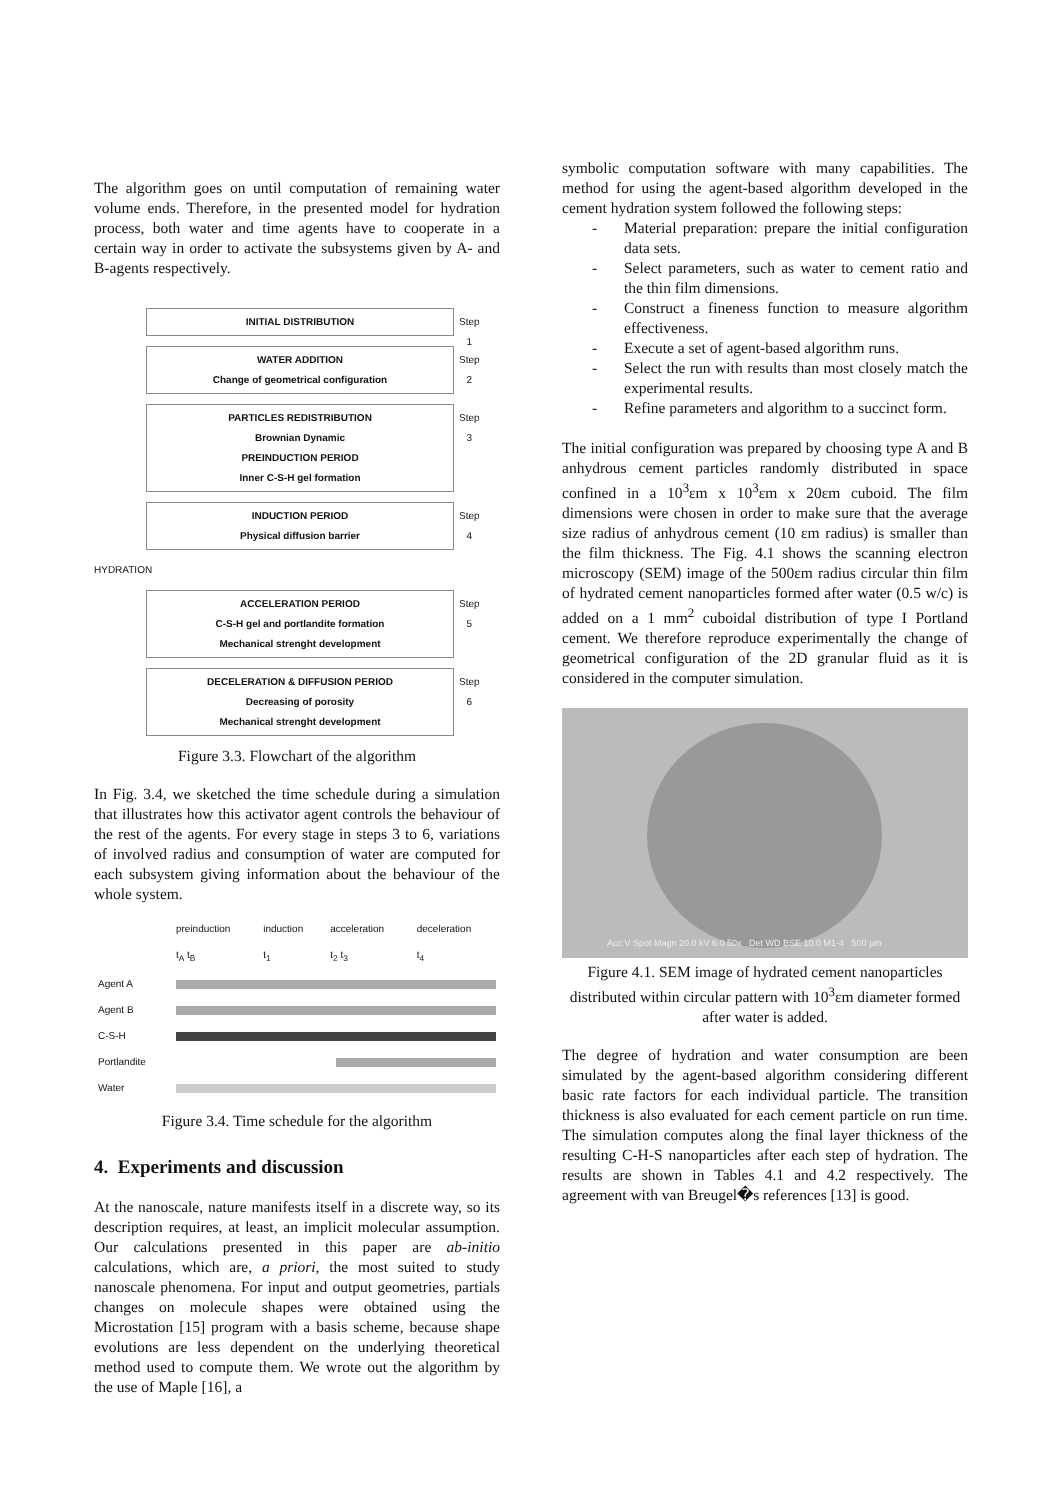The algorithm goes on until computation of remaining water volume ends. Therefore, in the presented model for hydration process, both water and time agents have to cooperate in a certain way in order to activate the subsystems given by A- and B-agents respectively.
INITIAL DISTRIBUTION Step 1
WATER ADDITION
Change of geometrical configuration
Step 2
PARTICLES REDISTRIBUTION
Brownian Dynamic
PREINDUCTION PERIOD
Inner C-S-H gel formation
Step 3
INDUCTION PERIOD
Physical diffusion barrier
Step 4
HYDRATION
ACCELERATION PERIOD
C-S-H gel and portlandite formation
Mechanical strenght development
Step 5
DECELERATION & DIFFUSION PERIOD
Decreasing of porosity
Mechanical strenght development
Step 6
Figure 3.3. Flowchart of the algorithm
In Fig. 3.4, we sketched the time schedule during a simulation that illustrates how this activator agent controls the behaviour of the rest of the agents. For every stage in steps 3 to 6, variations of involved radius and consumption of water are computed for each subsystem giving information about the behaviour of the whole system.
| | preinduction | induction | acceleration | deceleration |
| | t<sub>A</sub> t<sub>B</sub> | t<sub>1</sub> | t<sub>2</sub> t<sub>3</sub> | t<sub>4</sub> |
| Agent A | | | | |
| Agent B | | | | |
| C-S-H | | | | |
| Portlandite | | | | |
| Water | | | | |
Figure 3.4. Time schedule for the algorithm
4. Experiments and discussion
At the nanoscale, nature manifests itself in a discrete way, so its description requires, at least, an implicit molecular assumption. Our calculations presented in this paper are ab-initio calculations, which are, a priori, the most suited to study nanoscale phenomena. For input and output geometries, partials changes on molecule shapes were obtained using the Microstation [15] program with a basis scheme, because shape evolutions are less dependent on the underlying theoretical method used to compute them. We wrote out the algorithm by the use of Maple [16], a
symbolic computation software with many capabilities. The method for using the agent-based algorithm developed in the cement hydration system followed the following steps:
- Material preparation: prepare the initial configuration data sets.
- Select parameters, such as water to cement ratio and the thin film dimensions.
- Construct a fineness function to measure algorithm effectiveness.
- Execute a set of agent-based algorithm runs.
- Select the run with results than most closely match the experimental results.
- Refine parameters and algorithm to a succinct form.
The initial configuration was prepared by choosing type A and B anhydrous cement particles randomly distributed in space confined in a 10<sup>3</sup>εm x 10<sup>3</sup>εm x 20εm cuboid. The film dimensions were chosen in order to make sure that the average size radius of anhydrous cement (10 εm radius) is smaller than the film thickness. The Fig. 4.1 shows the scanning electron microscopy (SEM) image of the 500εm radius circular thin film of hydrated cement nanoparticles formed after water (0.5 w/c) is added on a 1 mm<sup>2</sup> cuboidal distribution of type I Portland cement. We therefore reproduce experimentally the change of geometrical configuration of the 2D granular fluid as it is considered in the computer simulation.
Acc.V Spot Magn 20.0 kV 6.0 50x Det WD BSE 10.0 M1-4 500 µm
Figure 4.1. SEM image of hydrated cement nanoparticles distributed within circular pattern with 10<sup>3</sup>εm diameter formed after water is added.
The degree of hydration and water consumption are been simulated by the agent-based algorithm considering different basic rate factors for each individual particle. The transition thickness is also evaluated for each cement particle on run time. The simulation computes along the final layer thickness of the resulting C-H-S nanoparticles after each step of hydration. The results are shown in Tables 4.1 and 4.2 respectively. The agreement with van Breugel�s references [13] is good.